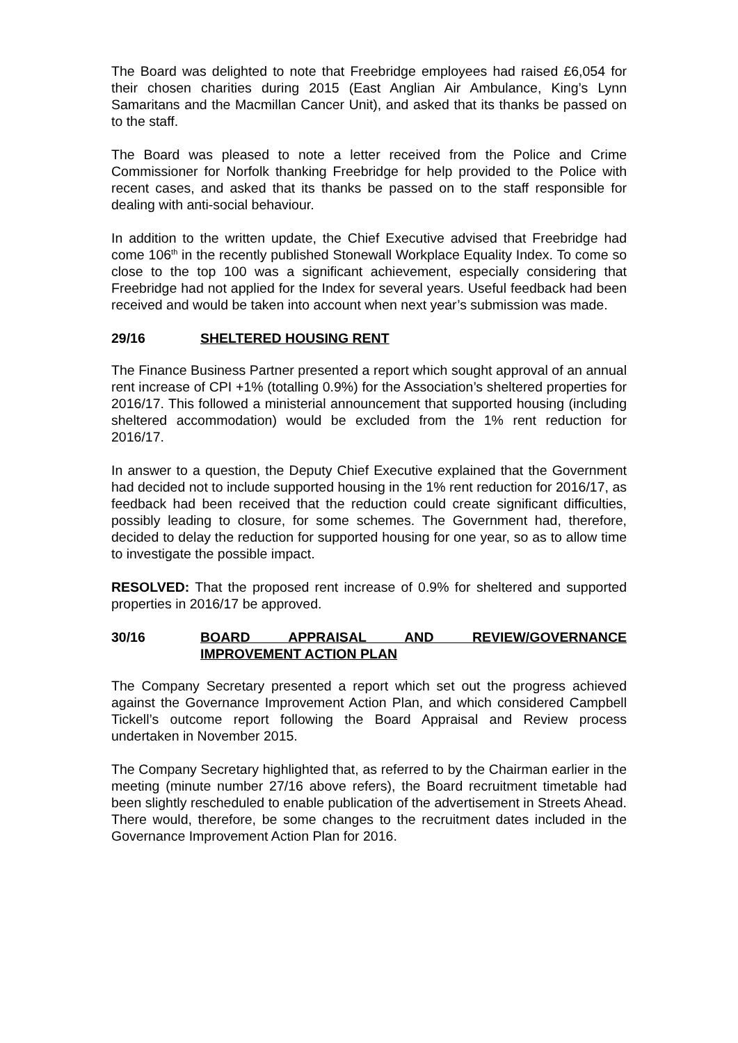The Board was delighted to note that Freebridge employees had raised £6,054 for their chosen charities during 2015 (East Anglian Air Ambulance, King’s Lynn Samaritans and the Macmillan Cancer Unit), and asked that its thanks be passed on to the staff.
The Board was pleased to note a letter received from the Police and Crime Commissioner for Norfolk thanking Freebridge for help provided to the Police with recent cases, and asked that its thanks be passed on to the staff responsible for dealing with anti-social behaviour.
In addition to the written update, the Chief Executive advised that Freebridge had come 106<sup>th</sup> in the recently published Stonewall Workplace Equality Index. To come so close to the top 100 was a significant achievement, especially considering that Freebridge had not applied for the Index for several years. Useful feedback had been received and would be taken into account when next year’s submission was made.
29/16 SHELTERED HOUSING RENT
The Finance Business Partner presented a report which sought approval of an annual rent increase of CPI +1% (totalling 0.9%) for the Association’s sheltered properties for 2016/17. This followed a ministerial announcement that supported housing (including sheltered accommodation) would be excluded from the 1% rent reduction for 2016/17.
In answer to a question, the Deputy Chief Executive explained that the Government had decided not to include supported housing in the 1% rent reduction for 2016/17, as feedback had been received that the reduction could create significant difficulties, possibly leading to closure, for some schemes. The Government had, therefore, decided to delay the reduction for supported housing for one year, so as to allow time to investigate the possible impact.
RESOLVED: That the proposed rent increase of 0.9% for sheltered and supported properties in 2016/17 be approved.
30/16 BOARD APPRAISAL AND REVIEW/GOVERNANCE IMPROVEMENT ACTION PLAN
The Company Secretary presented a report which set out the progress achieved against the Governance Improvement Action Plan, and which considered Campbell Tickell’s outcome report following the Board Appraisal and Review process undertaken in November 2015.
The Company Secretary highlighted that, as referred to by the Chairman earlier in the meeting (minute number 27/16 above refers), the Board recruitment timetable had been slightly rescheduled to enable publication of the advertisement in Streets Ahead. There would, therefore, be some changes to the recruitment dates included in the Governance Improvement Action Plan for 2016.